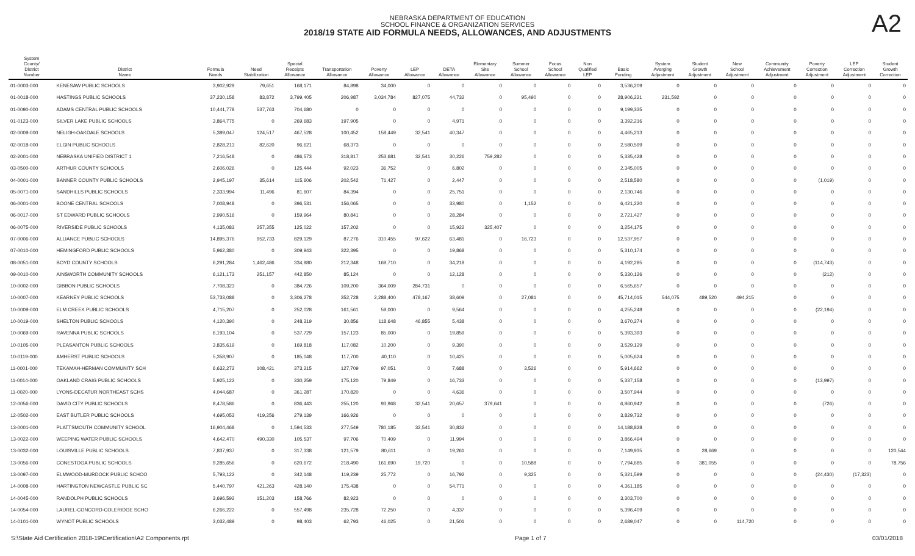NEBRASKA DEPARTMENT OF EDUCATION
SCHOOL FINANCE & ORGANIZATION SERVICES
2018/19 STATE AID FORMULA NEEDS, ALLOWANCES, AND ADJUSTMENTS
A2
| System County/ District Number | District Name | Formula Needs | Need Stabilization | Special Receipts Allowance | Transportation Allowance | Poverty Allowance | LEP Allowance | DETA Allowance | Elementary Site Allowance | Summer School Allowance | Focus School Allowance | Non Qualified LEP | Basic Funding | System Averging Adjustment | Student Growth Adjustment | New School Adjustment | Community Achievement Adjustment | Poverty Correction Adjustment | LEP Correction Adjustment | Student Growth Correction |
| --- | --- | --- | --- | --- | --- | --- | --- | --- | --- | --- | --- | --- | --- | --- | --- | --- | --- | --- | --- | --- |
| 01-0003-000 | KENESAW PUBLIC SCHOOLS | 3,902,929 | 79,651 | 168,171 | 84,898 | 34,000 | 0 | 0 | 0 | 0 | 0 | 0 | 3,536,209 | 0 | 0 | 0 | 0 | 0 | 0 | 0 |
| 01-0018-000 | HASTINGS PUBLIC SCHOOLS | 37,230,158 | 83,872 | 3,799,405 | 206,987 | 3,034,784 | 827,075 | 44,732 | 0 | 95,490 | 0 | 0 | 28,906,221 | 231,592 | 0 | 0 | 0 | 0 | 0 | 0 |
| 01-0090-000 | ADAMS CENTRAL PUBLIC SCHOOLS | 10,441,778 | 537,763 | 704,680 | 0 | 0 | 0 | 0 | 0 | 0 | 0 | 0 | 9,199,335 | 0 | 0 | 0 | 0 | 0 | 0 | 0 |
| 01-0123-000 | SILVER LAKE PUBLIC SCHOOLS | 3,864,775 | 0 | 269,683 | 197,905 | 0 | 0 | 4,971 | 0 | 0 | 0 | 0 | 3,392,216 | 0 | 0 | 0 | 0 | 0 | 0 | 0 |
| 02-0009-000 | NELIGH-OAKDALE SCHOOLS | 5,389,047 | 124,517 | 467,528 | 100,452 | 158,449 | 32,541 | 40,347 | 0 | 0 | 0 | 0 | 4,465,213 | 0 | 0 | 0 | 0 | 0 | 0 | 0 |
| 02-0018-000 | ELGIN PUBLIC SCHOOLS | 2,828,213 | 82,620 | 96,621 | 68,373 | 0 | 0 | 0 | 0 | 0 | 0 | 0 | 2,580,599 | 0 | 0 | 0 | 0 | 0 | 0 | 0 |
| 02-2001-000 | NEBRASKA UNIFIED DISTRICT 1 | 7,216,548 | 0 | 486,573 | 318,817 | 253,681 | 32,541 | 30,226 | 759,282 | 0 | 0 | 0 | 5,335,428 | 0 | 0 | 0 | 0 | 0 | 0 | 0 |
| 03-0500-000 | ARTHUR COUNTY SCHOOLS | 2,606,026 | 0 | 125,444 | 92,023 | 36,752 | 0 | 6,802 | 0 | 0 | 0 | 0 | 2,345,005 | 0 | 0 | 0 | 0 | 0 | 0 | 0 |
| 04-0001-000 | BANNER COUNTY PUBLIC SCHOOLS | 2,945,197 | 35,614 | 115,606 | 202,542 | 71,427 | 0 | 2,447 | 0 | 0 | 0 | 0 | 2,518,580 | 0 | 0 | 0 | 0 | (1,019) | 0 | 0 |
| 05-0071-000 | SANDHILLS PUBLIC SCHOOLS | 2,333,994 | 11,496 | 81,607 | 84,394 | 0 | 0 | 25,751 | 0 | 0 | 0 | 0 | 2,130,746 | 0 | 0 | 0 | 0 | 0 | 0 | 0 |
| 06-0001-000 | BOONE CENTRAL SCHOOLS | 7,008,948 | 0 | 396,531 | 156,065 | 0 | 0 | 33,980 | 0 | 1,152 | 0 | 0 | 6,421,220 | 0 | 0 | 0 | 0 | 0 | 0 | 0 |
| 06-0017-000 | ST EDWARD PUBLIC SCHOOLS | 2,990,516 | 0 | 159,964 | 80,841 | 0 | 0 | 28,284 | 0 | 0 | 0 | 0 | 2,721,427 | 0 | 0 | 0 | 0 | 0 | 0 | 0 |
| 06-0075-000 | RIVERSIDE PUBLIC SCHOOLS | 4,135,083 | 257,355 | 125,022 | 157,202 | 0 | 0 | 15,922 | 325,407 | 0 | 0 | 0 | 3,254,175 | 0 | 0 | 0 | 0 | 0 | 0 | 0 |
| 07-0006-000 | ALLIANCE PUBLIC SCHOOLS | 14,895,376 | 952,733 | 829,129 | 87,276 | 310,455 | 97,622 | 63,481 | 0 | 16,723 | 0 | 0 | 12,537,957 | 0 | 0 | 0 | 0 | 0 | 0 | 0 |
| 07-0010-000 | HEMINGFORD PUBLIC SCHOOLS | 5,962,380 | 0 | 309,943 | 322,395 | 0 | 0 | 19,868 | 0 | 0 | 0 | 0 | 5,310,174 | 0 | 0 | 0 | 0 | 0 | 0 | 0 |
| 08-0051-000 | BOYD COUNTY SCHOOLS | 6,291,284 | 1,462,486 | 334,980 | 212,348 | 169,710 | 0 | 34,218 | 0 | 0 | 0 | 0 | 4,192,285 | 0 | 0 | 0 | 0 | (114,743) | 0 | 0 |
| 09-0010-000 | AINSWORTH COMMUNITY SCHOOLS | 6,121,173 | 251,157 | 442,850 | 85,124 | 0 | 0 | 12,128 | 0 | 0 | 0 | 0 | 5,330,126 | 0 | 0 | 0 | 0 | (212) | 0 | 0 |
| 10-0002-000 | GIBBON PUBLIC SCHOOLS | 7,708,323 | 0 | 384,726 | 109,200 | 364,009 | 284,731 | 0 | 0 | 0 | 0 | 0 | 6,565,657 | 0 | 0 | 0 | 0 | 0 | 0 | 0 |
| 10-0007-000 | KEARNEY PUBLIC SCHOOLS | 53,733,088 | 0 | 3,306,278 | 352,728 | 2,288,400 | 478,167 | 38,609 | 0 | 27,081 | 0 | 0 | 45,714,015 | 544,075 | 489,520 | 494,215 | 0 | 0 | 0 | 0 |
| 10-0009-000 | ELM CREEK PUBLIC SCHOOLS | 4,715,207 | 0 | 252,028 | 161,561 | 59,000 | 0 | 9,564 | 0 | 0 | 0 | 0 | 4,255,248 | 0 | 0 | 0 | 0 | (22,194) | 0 | 0 |
| 10-0019-000 | SHELTON PUBLIC SCHOOLS | 4,120,390 | 0 | 248,319 | 30,856 | 118,648 | 46,855 | 5,438 | 0 | 0 | 0 | 0 | 3,670,274 | 0 | 0 | 0 | 0 | 0 | 0 | 0 |
| 10-0069-000 | RAVENNA PUBLIC SCHOOLS | 6,193,104 | 0 | 537,729 | 157,123 | 85,000 | 0 | 19,859 | 0 | 0 | 0 | 0 | 5,393,393 | 0 | 0 | 0 | 0 | 0 | 0 | 0 |
| 10-0105-000 | PLEASANTON PUBLIC SCHOOLS | 3,835,619 | 0 | 169,818 | 117,082 | 10,200 | 0 | 9,390 | 0 | 0 | 0 | 0 | 3,529,129 | 0 | 0 | 0 | 0 | 0 | 0 | 0 |
| 10-0119-000 | AMHERST PUBLIC SCHOOLS | 5,358,907 | 0 | 185,048 | 117,700 | 40,110 | 0 | 10,425 | 0 | 0 | 0 | 0 | 5,005,624 | 0 | 0 | 0 | 0 | 0 | 0 | 0 |
| 11-0001-000 | TEKAMAH-HERMAN COMMUNITY SCH | 6,632,272 | 108,421 | 373,215 | 127,709 | 97,051 | 0 | 7,688 | 0 | 3,526 | 0 | 0 | 5,914,662 | 0 | 0 | 0 | 0 | 0 | 0 | 0 |
| 11-0014-000 | OAKLAND CRAIG PUBLIC SCHOOLS | 5,925,122 | 0 | 330,259 | 175,120 | 79,849 | 0 | 16,733 | 0 | 0 | 0 | 0 | 5,337,158 | 0 | 0 | 0 | 0 | (13,997) | 0 | 0 |
| 11-0020-000 | LYONS-DECATUR NORTHEAST SCHS | 4,044,687 | 0 | 361,287 | 170,820 | 0 | 0 | 4,636 | 0 | 0 | 0 | 0 | 3,507,944 | 0 | 0 | 0 | 0 | 0 | 0 | 0 |
| 12-0056-000 | DAVID CITY PUBLIC SCHOOLS | 8,478,586 | 0 | 836,443 | 255,120 | 93,968 | 32,541 | 20,657 | 379,641 | 0 | 0 | 0 | 6,860,942 | 0 | 0 | 0 | 0 | (726) | 0 | 0 |
| 12-0502-000 | EAST BUTLER PUBLIC SCHOOLS | 4,695,053 | 419,256 | 279,139 | 166,926 | 0 | 0 | 0 | 0 | 0 | 0 | 0 | 3,829,732 | 0 | 0 | 0 | 0 | 0 | 0 | 0 |
| 13-0001-000 | PLATTSMOUTH COMMUNITY SCHOOL | 16,904,468 | 0 | 1,594,533 | 277,549 | 780,185 | 32,541 | 30,832 | 0 | 0 | 0 | 0 | 14,188,828 | 0 | 0 | 0 | 0 | 0 | 0 | 0 |
| 13-0022-000 | WEEPING WATER PUBLIC SCHOOLS | 4,642,470 | 490,330 | 105,537 | 97,706 | 70,409 | 0 | 11,994 | 0 | 0 | 0 | 0 | 3,866,494 | 0 | 0 | 0 | 0 | 0 | 0 | 0 |
| 13-0032-000 | LOUISVILLE PUBLIC SCHOOLS | 7,837,937 | 0 | 317,338 | 121,579 | 80,611 | 0 | 19,261 | 0 | 0 | 0 | 0 | 7,149,935 | 0 | 28,669 | 0 | 0 | 0 | 0 | 120,544 |
| 13-0056-000 | CONESTOGA PUBLIC SCHOOLS | 9,285,656 | 0 | 620,672 | 218,490 | 161,690 | 19,720 | 0 | 0 | 10,588 | 0 | 0 | 7,794,685 | 0 | 381,055 | 0 | 0 | 0 | 0 | 78,756 |
| 13-0097-000 | ELMWOOD-MURDOCK PUBLIC SCHOO | 5,793,122 | 0 | 342,148 | 119,239 | 25,772 | 0 | 16,792 | 0 | 9,325 | 0 | 0 | 5,321,599 | 0 | 0 | 0 | 0 | (24,430) | (17,323) | 0 |
| 14-0008-000 | HARTINGTON NEWCASTLE PUBLIC SC | 5,440,797 | 421,263 | 428,140 | 175,438 | 0 | 0 | 54,771 | 0 | 0 | 0 | 0 | 4,361,185 | 0 | 0 | 0 | 0 | 0 | 0 | 0 |
| 14-0045-000 | RANDOLPH PUBLIC SCHOOLS | 3,696,592 | 151,203 | 158,766 | 82,923 | 0 | 0 | 0 | 0 | 0 | 0 | 0 | 3,303,700 | 0 | 0 | 0 | 0 | 0 | 0 | 0 |
| 14-0054-000 | LAUREL-CONCORD-COLERIDGE SCHO | 6,266,222 | 0 | 557,498 | 235,728 | 72,250 | 0 | 4,337 | 0 | 0 | 0 | 0 | 5,396,409 | 0 | 0 | 0 | 0 | 0 | 0 | 0 |
| 14-0101-000 | WYNOT PUBLIC SCHOOLS | 3,032,489 | 0 | 98,403 | 62,793 | 46,025 | 0 | 21,501 | 0 | 0 | 0 | 0 | 2,689,047 | 0 | 0 | 114,720 | 0 | 0 | 0 | 0 |
S:\State Aid Certification 2018-19\Certification\A2 Components.rpt Page 1 of 7 03/01/2018